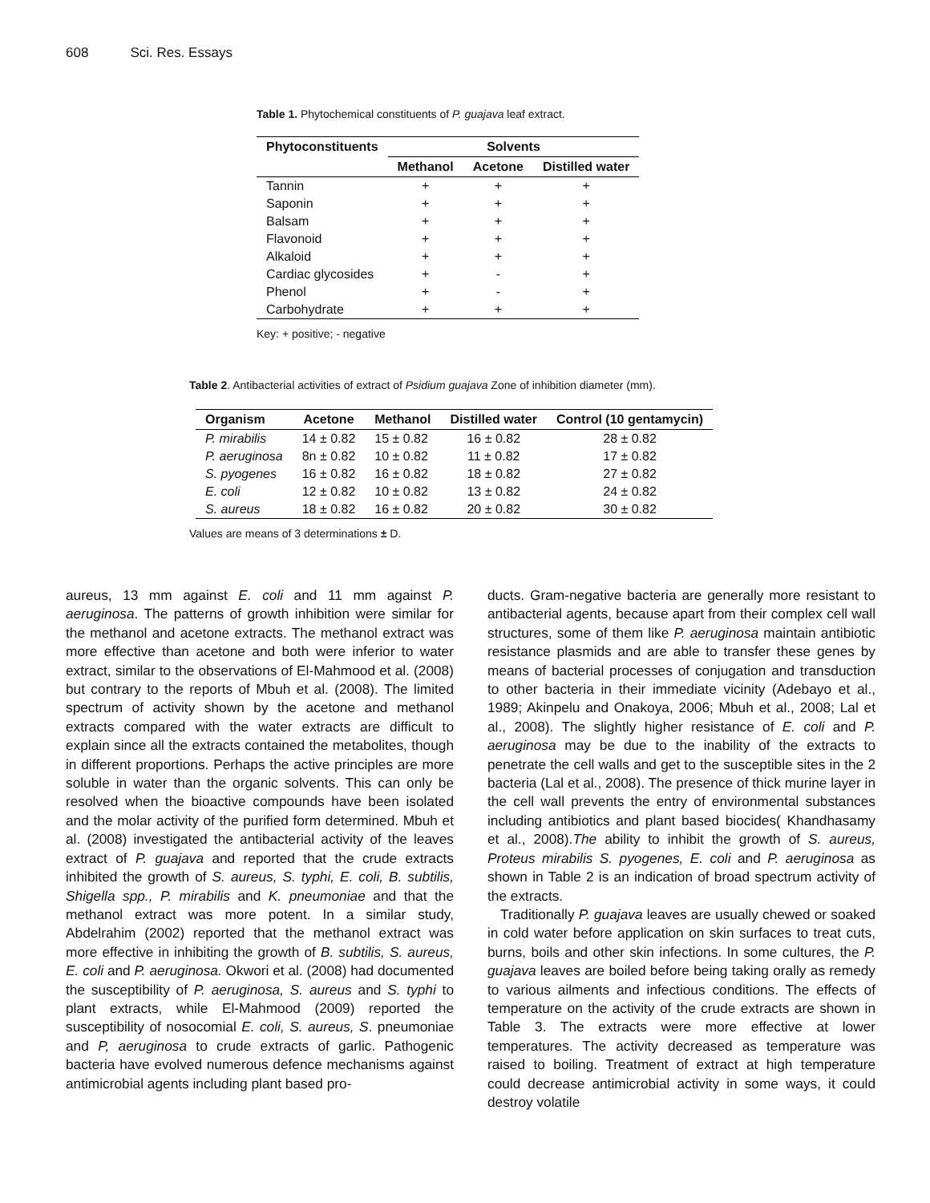608 Sci. Res. Essays
Table 1. Phytochemical constituents of P. guajava leaf extract.
| Phytoconstituents | Solvents | | |
| --- | --- | --- | --- |
| | Methanol | Acetone | Distilled water |
| Tannin | + | + | + |
| Saponin | + | + | + |
| Balsam | + | + | + |
| Flavonoid | + | + | + |
| Alkaloid | + | + | + |
| Cardiac glycosides | + | - | + |
| Phenol | + | - | + |
| Carbohydrate | + | + | + |
Key: + positive; - negative
Table 2. Antibacterial activities of extract of Psidium guajava Zone of inhibition diameter (mm).
| Organism | Acetone | Methanol | Distilled water | Control (10 gentamycin) |
| --- | --- | --- | --- | --- |
| P. mirabilis | 14 ± 0.82 | 15 ± 0.82 | 16 ± 0.82 | 28 ± 0.82 |
| P. aeruginosa | 8n ± 0.82 | 10 ± 0.82 | 11 ± 0.82 | 17 ± 0.82 |
| S. pyogenes | 16 ± 0.82 | 16 ± 0.82 | 18 ± 0.82 | 27 ± 0.82 |
| E. coli | 12 ± 0.82 | 10 ± 0.82 | 13 ± 0.82 | 24 ± 0.82 |
| S. aureus | 18 ± 0.82 | 16 ± 0.82 | 20 ± 0.82 | 30 ± 0.82 |
Values are means of 3 determinations ± D.
aureus, 13 mm against E. coli and 11 mm against P. aeruginosa. The patterns of growth inhibition were similar for the methanol and acetone extracts. The methanol extract was more effective than acetone and both were inferior to water extract, similar to the observations of El-Mahmood et al. (2008) but contrary to the reports of Mbuh et al. (2008). The limited spectrum of activity shown by the acetone and methanol extracts compared with the water extracts are difficult to explain since all the extracts contained the metabolites, though in different proportions. Perhaps the active principles are more soluble in water than the organic solvents. This can only be resolved when the bioactive compounds have been isolated and the molar activity of the purified form determined. Mbuh et al. (2008) investigated the antibacterial activity of the leaves extract of P. guajava and reported that the crude extracts inhibited the growth of S. aureus, S. typhi, E. coli, B. subtilis, Shigella spp., P. mirabilis and K. pneumoniae and that the methanol extract was more potent. In a similar study, Abdelrahim (2002) reported that the methanol extract was more effective in inhibiting the growth of B. subtilis, S. aureus, E. coli and P. aeruginosa. Okwori et al. (2008) had documented the susceptibility of P. aeruginosa, S. aureus and S. typhi to plant extracts, while El-Mahmood (2009) reported the susceptibility of nosocomial E. coli, S. aureus, S. pneumoniae and P, aeruginosa to crude extracts of garlic. Pathogenic bacteria have evolved numerous defence mechanisms against antimicrobial agents including plant based pro-
ducts. Gram-negative bacteria are generally more resistant to antibacterial agents, because apart from their complex cell wall structures, some of them like P. aeruginosa maintain antibiotic resistance plasmids and are able to transfer these genes by means of bacterial processes of conjugation and transduction to other bacteria in their immediate vicinity (Adebayo et al., 1989; Akinpelu and Onakoya, 2006; Mbuh et al., 2008; Lal et al., 2008). The slightly higher resistance of E. coli and P. aeruginosa may be due to the inability of the extracts to penetrate the cell walls and get to the susceptible sites in the 2 bacteria (Lal et al., 2008). The presence of thick murine layer in the cell wall prevents the entry of environmental substances including antibiotics and plant based biocides( Khandhasamy et al., 2008).The ability to inhibit the growth of S. aureus, Proteus mirabilis S. pyogenes, E. coli and P. aeruginosa as shown in Table 2 is an indication of broad spectrum activity of the extracts.
Traditionally P. guajava leaves are usually chewed or soaked in cold water before application on skin surfaces to treat cuts, burns, boils and other skin infections. In some cultures, the P. guajava leaves are boiled before being taking orally as remedy to various ailments and infectious conditions. The effects of temperature on the activity of the crude extracts are shown in Table 3. The extracts were more effective at lower temperatures. The activity decreased as temperature was raised to boiling. Treatment of extract at high temperature could decrease antimicrobial activity in some ways, it could destroy volatile